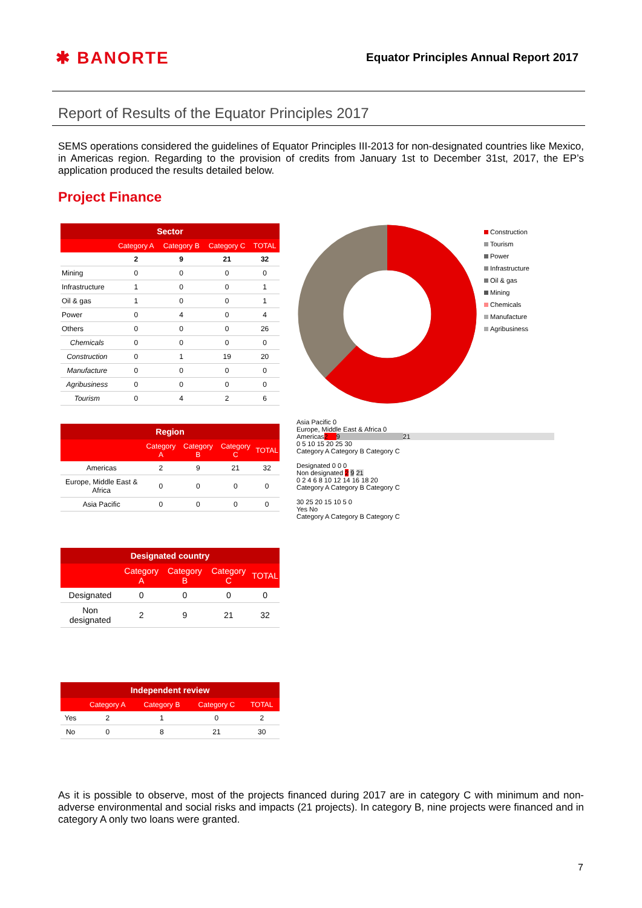✱ BANORTE
Equator Principles Annual Report 2017
Report of Results of the Equator Principles 2017
SEMS operations considered the guidelines of Equator Principles III-2013 for non-designated countries like Mexico, in Americas region. Regarding to the provision of credits from January 1st to December 31st, 2017, the EP’s application produced the results detailed below.
Project Finance
| Sector | | | | |
| --- | --- | --- | --- | --- |
| | Category A | Category B | Category C | TOTAL |
| | 2 | 9 | 21 | 32 |
| Mining | 0 | 0 | 0 | 0 |
| Infrastructure | 1 | 0 | 0 | 1 |
| Oil & gas | 1 | 0 | 0 | 1 |
| Power | 0 | 4 | 0 | 4 |
| Others | 0 | 0 | 0 | 26 |
| Chemicals | 0 | 0 | 0 | 0 |
| Construction | 0 | 1 | 19 | 20 |
| Manufacture | 0 | 0 | 0 | 0 |
| Agribusiness | 0 | 0 | 0 | 0 |
| Tourism | 0 | 4 | 2 | 6 |
| Region | | | | |
| --- | --- | --- | --- | --- |
| | Category A | Category B | Category C | TOTAL |
| Americas | 2 | 9 | 21 | 32 |
| Europe, Middle East & Africa | 0 | 0 | 0 | 0 |
| Asia Pacific | 0 | 0 | 0 | 0 |
| Designated country | | | | |
| --- | --- | --- | --- | --- |
| | Category A | Category B | Category C | TOTAL |
| Designated | 0 | 0 | 0 | 0 |
| Non designated | 2 | 9 | 21 | 32 |
| Independent review | | | | |
| --- | --- | --- | --- | --- |
| | Category A | Category B | Category C | TOTAL |
| Yes | 2 | 1 | 0 | 2 |
| No | 0 | 8 | 21 | 30 |
Construction
Tourism
Power
Infrastructure
Oil & gas
Mining
Chemicals
Manufacture
Agribusiness
Asia Pacific 0
Europe, Middle East & Africa 0
Americas 2 9 21
0 5 10 15 20 25 30
Category A Category B Category C
Designated 0 0 0
Non designated 2 9 21
0 2 4 6 8 10 12 14 16 18 20
Category A Category B Category C
30 25 20 15 10 5 0
Yes No
Category A Category B Category C
As it is possible to observe, most of the projects financed during 2017 are in category C with minimum and non-adverse environmental and social risks and impacts (21 projects). In category B, nine projects were financed and in category A only two loans were granted.
7